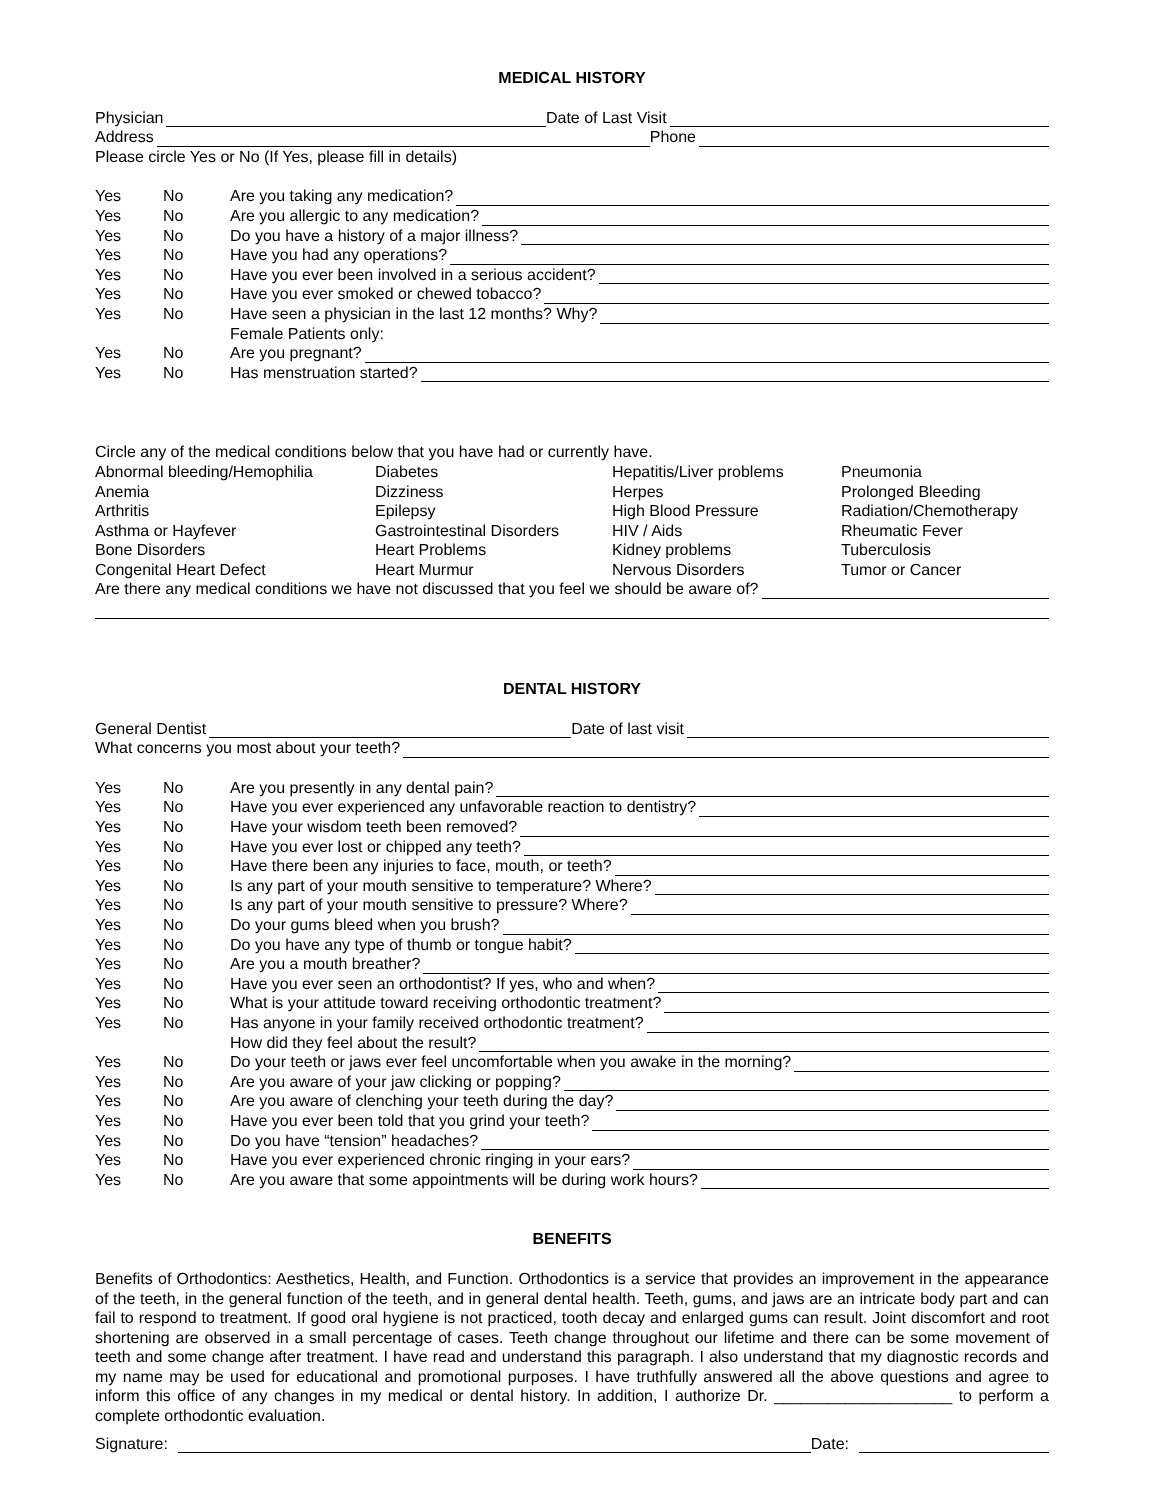MEDICAL HISTORY
Physician Date of Last Visit
Address Phone
Please circle Yes or No (If Yes, please fill in details)
Yes No Are you taking any medication?
Yes No Are you allergic to any medication?
Yes No Do you have a history of a major illness?
Yes No Have you had any operations?
Yes No Have you ever been involved in a serious accident?
Yes No Have you ever smoked or chewed tobacco?
Yes No Have seen a physician in the last 12 months? Why?
Female Patients only:
Yes No Are you pregnant?
Yes No Has menstruation started?
Circle any of the medical conditions below that you have had or currently have.
Abnormal bleeding/Hemophilia Diabetes Hepatitis/Liver problems Pneumonia
Anemia Dizziness Herpes Prolonged Bleeding
Arthritis Epilepsy High Blood Pressure Radiation/Chemotherapy
Asthma or Hayfever Gastrointestinal Disorders HIV / Aids Rheumatic Fever
Bone Disorders Heart Problems Kidney problems Tuberculosis
Congenital Heart Defect Heart Murmur Nervous Disorders Tumor or Cancer
Are there any medical conditions we have not discussed that you feel we should be aware of?
DENTAL HISTORY
General Dentist Date of last visit
What concerns you most about your teeth?
Yes No Are you presently in any dental pain?
Yes No Have you ever experienced any unfavorable reaction to dentistry?
Yes No Have your wisdom teeth been removed?
Yes No Have you ever lost or chipped any teeth?
Yes No Have there been any injuries to face, mouth, or teeth?
Yes No Is any part of your mouth sensitive to temperature? Where?
Yes No Is any part of your mouth sensitive to pressure? Where?
Yes No Do your gums bleed when you brush?
Yes No Do you have any type of thumb or tongue habit?
Yes No Are you a mouth breather?
Yes No Have you ever seen an orthodontist? If yes, who and when?
Yes No What is your attitude toward receiving orthodontic treatment?
Yes No Has anyone in your family received orthodontic treatment?
How did they feel about the result?
Yes No Do your teeth or jaws ever feel uncomfortable when you awake in the morning?
Yes No Are you aware of your jaw clicking or popping?
Yes No Are you aware of clenching your teeth during the day?
Yes No Have you ever been told that you grind your teeth?
Yes No Do you have “tension” headaches?
Yes No Have you ever experienced chronic ringing in your ears?
Yes No Are you aware that some appointments will be during work hours?
BENEFITS
Benefits of Orthodontics: Aesthetics, Health, and Function. Orthodontics is a service that provides an improvement in the appearance of the teeth, in the general function of the teeth, and in general dental health. Teeth, gums, and jaws are an intricate body part and can fail to respond to treatment. If good oral hygiene is not practiced, tooth decay and enlarged gums can result. Joint discomfort and root shortening are observed in a small percentage of cases. Teeth change throughout our lifetime and there can be some movement of teeth and some change after treatment. I have read and understand this paragraph. I also understand that my diagnostic records and my name may be used for educational and promotional purposes. I have truthfully answered all the above questions and agree to inform this office of any changes in my medical or dental history. In addition, I authorize Dr. ____________________ to perform a complete orthodontic evaluation.
Signature: Date: